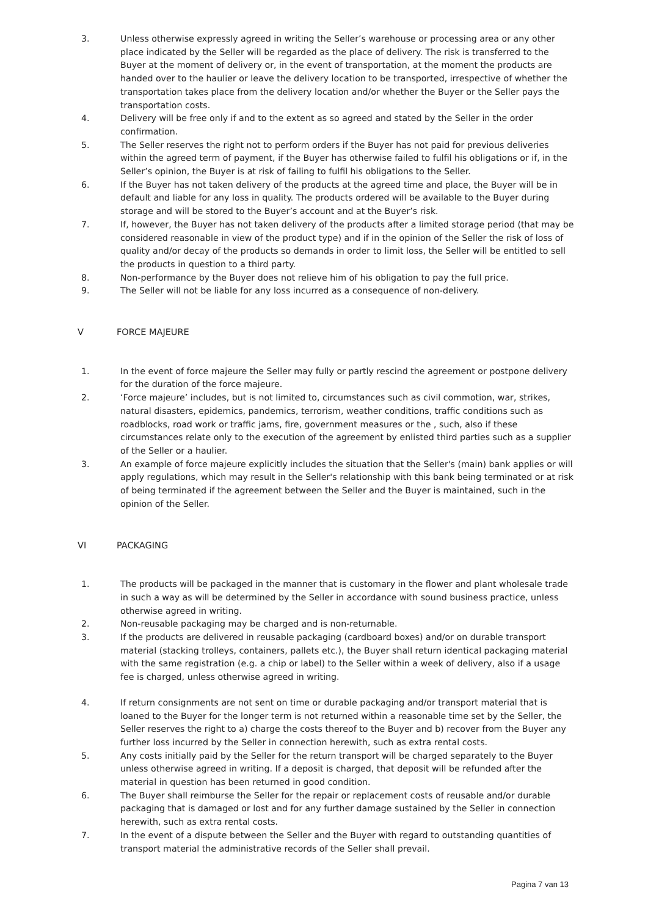3. Unless otherwise expressly agreed in writing the Seller’s warehouse or processing area or any other place indicated by the Seller will be regarded as the place of delivery. The risk is transferred to the Buyer at the moment of delivery or, in the event of transportation, at the moment the products are handed over to the haulier or leave the delivery location to be transported, irrespective of whether the transportation takes place from the delivery location and/or whether the Buyer or the Seller pays the transportation costs.
4. Delivery will be free only if and to the extent as so agreed and stated by the Seller in the order confirmation.
5. The Seller reserves the right not to perform orders if the Buyer has not paid for previous deliveries within the agreed term of payment, if the Buyer has otherwise failed to fulfil his obligations or if, in the Seller’s opinion, the Buyer is at risk of failing to fulfil his obligations to the Seller.
6. If the Buyer has not taken delivery of the products at the agreed time and place, the Buyer will be in default and liable for any loss in quality. The products ordered will be available to the Buyer during storage and will be stored to the Buyer’s account and at the Buyer’s risk.
7. If, however, the Buyer has not taken delivery of the products after a limited storage period (that may be considered reasonable in view of the product type) and if in the opinion of the Seller the risk of loss of quality and/or decay of the products so demands in order to limit loss, the Seller will be entitled to sell the products in question to a third party.
8. Non-performance by the Buyer does not relieve him of his obligation to pay the full price.
9. The Seller will not be liable for any loss incurred as a consequence of non-delivery.
V FORCE MAJEURE
1. In the event of force majeure the Seller may fully or partly rescind the agreement or postpone delivery for the duration of the force majeure.
2. ‘Force majeure’ includes, but is not limited to, circumstances such as civil commotion, war, strikes, natural disasters, epidemics, pandemics, terrorism, weather conditions, traffic conditions such as roadblocks, road work or traffic jams, fire, government measures or the , such, also if these circumstances relate only to the execution of the agreement by enlisted third parties such as a supplier of the Seller or a haulier.
3. An example of force majeure explicitly includes the situation that the Seller's (main) bank applies or will apply regulations, which may result in the Seller's relationship with this bank being terminated or at risk of being terminated if the agreement between the Seller and the Buyer is maintained, such in the opinion of the Seller.
VI PACKAGING
1. The products will be packaged in the manner that is customary in the flower and plant wholesale trade in such a way as will be determined by the Seller in accordance with sound business practice, unless otherwise agreed in writing.
2. Non-reusable packaging may be charged and is non-returnable.
3. If the products are delivered in reusable packaging (cardboard boxes) and/or on durable transport material (stacking trolleys, containers, pallets etc.), the Buyer shall return identical packaging material with the same registration (e.g. a chip or label) to the Seller within a week of delivery, also if a usage fee is charged, unless otherwise agreed in writing.
4. If return consignments are not sent on time or durable packaging and/or transport material that is loaned to the Buyer for the longer term is not returned within a reasonable time set by the Seller, the Seller reserves the right to a) charge the costs thereof to the Buyer and b) recover from the Buyer any further loss incurred by the Seller in connection herewith, such as extra rental costs.
5. Any costs initially paid by the Seller for the return transport will be charged separately to the Buyer unless otherwise agreed in writing. If a deposit is charged, that deposit will be refunded after the material in question has been returned in good condition.
6. The Buyer shall reimburse the Seller for the repair or replacement costs of reusable and/or durable packaging that is damaged or lost and for any further damage sustained by the Seller in connection herewith, such as extra rental costs.
7. In the event of a dispute between the Seller and the Buyer with regard to outstanding quantities of transport material the administrative records of the Seller shall prevail.
Pagina 7 van 13